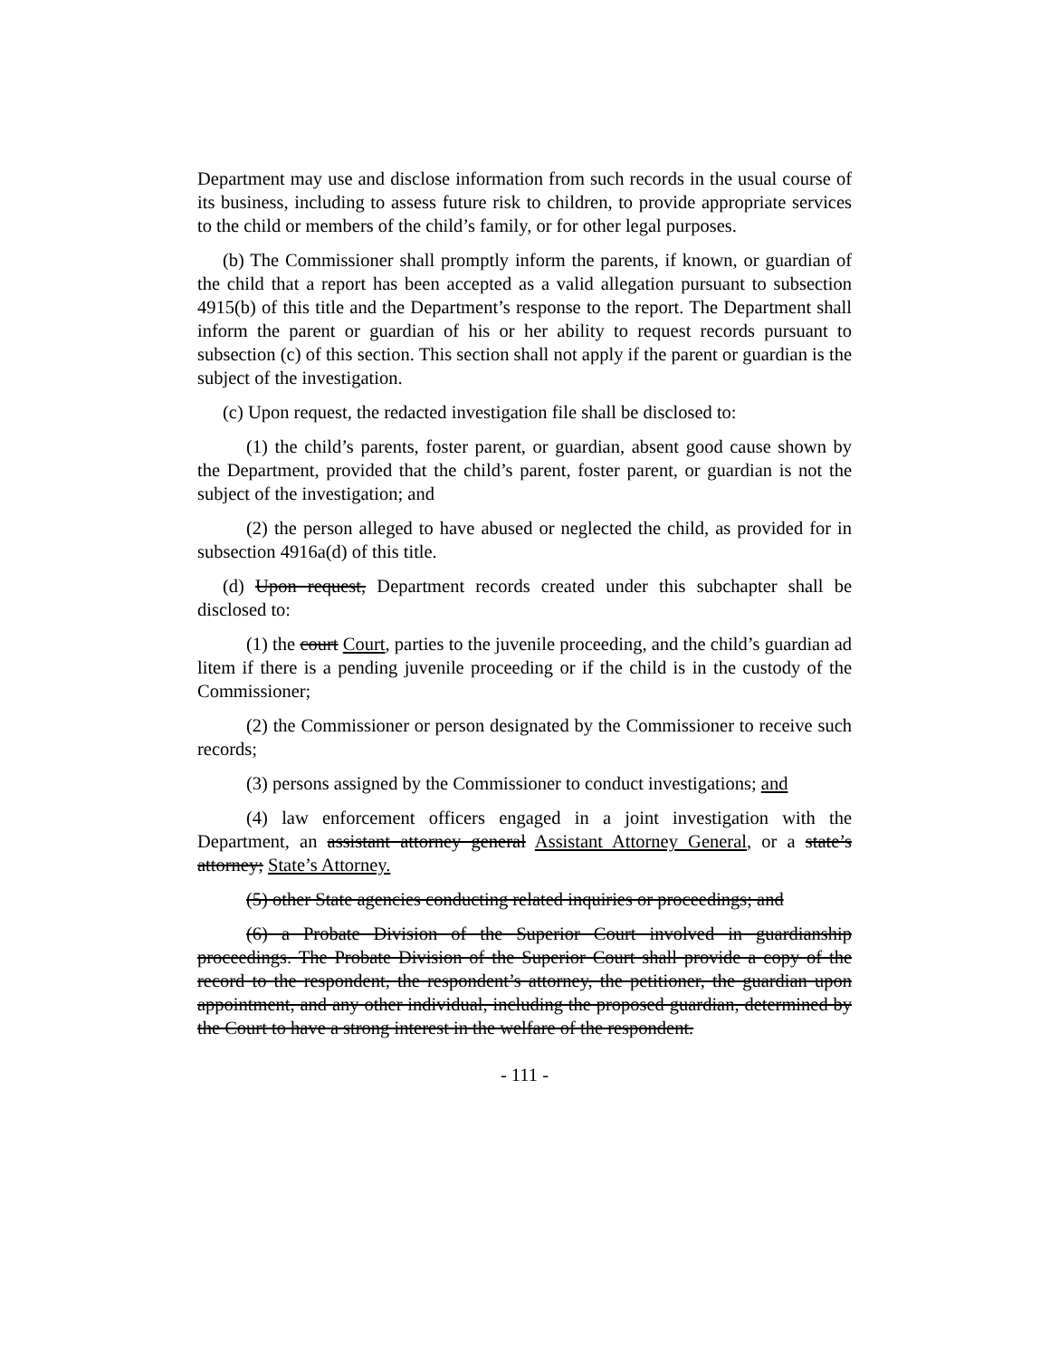Department may use and disclose information from such records in the usual course of its business, including to assess future risk to children, to provide appropriate services to the child or members of the child’s family, or for other legal purposes.
(b) The Commissioner shall promptly inform the parents, if known, or guardian of the child that a report has been accepted as a valid allegation pursuant to subsection 4915(b) of this title and the Department’s response to the report. The Department shall inform the parent or guardian of his or her ability to request records pursuant to subsection (c) of this section. This section shall not apply if the parent or guardian is the subject of the investigation.
(c) Upon request, the redacted investigation file shall be disclosed to:
(1) the child’s parents, foster parent, or guardian, absent good cause shown by the Department, provided that the child’s parent, foster parent, or guardian is not the subject of the investigation; and
(2) the person alleged to have abused or neglected the child, as provided for in subsection 4916a(d) of this title.
(d) Upon request, Department records created under this subchapter shall be disclosed to:
(1) the court Court, parties to the juvenile proceeding, and the child’s guardian ad litem if there is a pending juvenile proceeding or if the child is in the custody of the Commissioner;
(2) the Commissioner or person designated by the Commissioner to receive such records;
(3) persons assigned by the Commissioner to conduct investigations; and
(4) law enforcement officers engaged in a joint investigation with the Department, an assistant attorney general Assistant Attorney General, or a state’s attorney; State’s Attorney.
(5) other State agencies conducting related inquiries or proceedings; and
(6) a Probate Division of the Superior Court involved in guardianship proceedings. The Probate Division of the Superior Court shall provide a copy of the record to the respondent, the respondent’s attorney, the petitioner, the guardian upon appointment, and any other individual, including the proposed guardian, determined by the Court to have a strong interest in the welfare of the respondent.
- 111 -